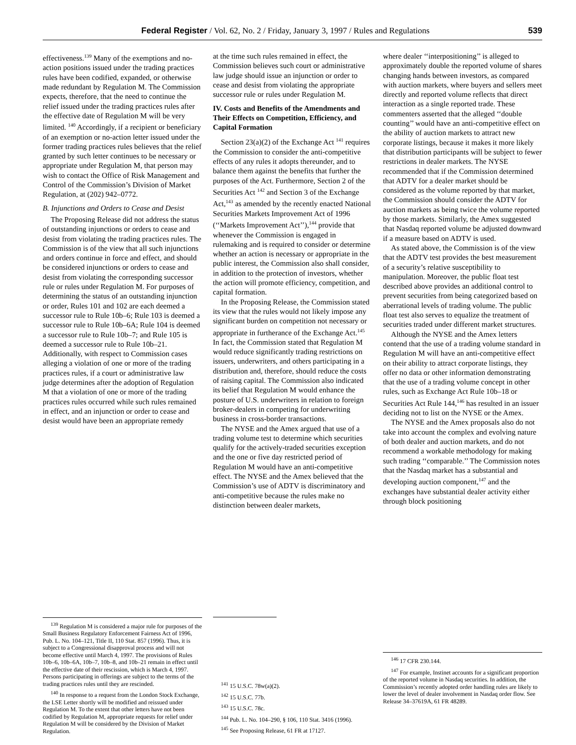Federal Register / Vol. 62, No. 2 / Friday, January 3, 1997 / Rules and Regulations 539
effectiveness.<sup>139</sup> Many of the exemptions and no-action positions issued under the trading practices rules have been codified, expanded, or otherwise made redundant by Regulation M. The Commission expects, therefore, that the need to continue the relief issued under the trading practices rules after the effective date of Regulation M will be very limited. <sup>140</sup> Accordingly, if a recipient or beneficiary of an exemption or no-action letter issued under the former trading practices rules believes that the relief granted by such letter continues to be necessary or appropriate under Regulation M, that person may wish to contact the Office of Risk Management and Control of the Commission’s Division of Market Regulation, at (202) 942–0772.
B. Injunctions and Orders to Cease and Desist
The Proposing Release did not address the status of outstanding injunctions or orders to cease and desist from violating the trading practices rules. The Commission is of the view that all such injunctions and orders continue in force and effect, and should be considered injunctions or orders to cease and desist from violating the corresponding successor rule or rules under Regulation M. For purposes of determining the status of an outstanding injunction or order, Rules 101 and 102 are each deemed a successor rule to Rule 10b–6; Rule 103 is deemed a successor rule to Rule 10b–6A; Rule 104 is deemed a successor rule to Rule 10b–7; and Rule 105 is deemed a successor rule to Rule 10b–21. Additionally, with respect to Commission cases alleging a violation of one or more of the trading practices rules, if a court or administrative law judge determines after the adoption of Regulation M that a violation of one or more of the trading practices rules occurred while such rules remained in effect, and an injunction or order to cease and desist would have been an appropriate remedy
<sup>139</sup> Regulation M is considered a major rule for purposes of the Small Business Regulatory Enforcement Fairness Act of 1996, Pub. L. No. 104–121, Title II, 110 Stat. 857 (1996). Thus, it is subject to a Congressional disapproval process and will not become effective until March 4, 1997. The provisions of Rules 10b–6, 10b–6A, 10b–7, 10b–8, and 10b–21 remain in effect until the effective date of their rescission, which is March 4, 1997. Persons participating in offerings are subject to the terms of the trading practices rules until they are rescinded.
<sup>140</sup> In response to a request from the London Stock Exchange, the LSE Letter shortly will be modified and reissued under Regulation M. To the extent that other letters have not been codified by Regulation M, appropriate requests for relief under Regulation M will be considered by the Division of Market Regulation.
at the time such rules remained in effect, the Commission believes such court or administrative law judge should issue an injunction or order to cease and desist from violating the appropriate successor rule or rules under Regulation M.
IV. Costs and Benefits of the Amendments and Their Effects on Competition, Efficiency, and Capital Formation
Section 23(a)(2) of the Exchange Act <sup>141</sup> requires the Commission to consider the anti-competitive effects of any rules it adopts thereunder, and to balance them against the benefits that further the purposes of the Act. Furthermore, Section 2 of the Securities Act <sup>142</sup> and Section 3 of the Exchange Act,<sup>143</sup> as amended by the recently enacted National Securities Markets Improvement Act of 1996 (‘‘Markets Improvement Act’’),<sup>144</sup> provide that whenever the Commission is engaged in rulemaking and is required to consider or determine whether an action is necessary or appropriate in the public interest, the Commission also shall consider, in addition to the protection of investors, whether the action will promote efficiency, competition, and capital formation.
In the Proposing Release, the Commission stated its view that the rules would not likely impose any significant burden on competition not necessary or appropriate in furtherance of the Exchange Act.<sup>145</sup> In fact, the Commission stated that Regulation M would reduce significantly trading restrictions on issuers, underwriters, and others participating in a distribution and, therefore, should reduce the costs of raising capital. The Commission also indicated its belief that Regulation M would enhance the posture of U.S. underwriters in relation to foreign broker-dealers in competing for underwriting business in cross-border transactions.
The NYSE and the Amex argued that use of a trading volume test to determine which securities qualify for the actively-traded securities exception and the one or five day restricted period of Regulation M would have an anti-competitive effect. The NYSE and the Amex believed that the Commission’s use of ADTV is discriminatory and anti-competitive because the rules make no distinction between dealer markets,
<sup>141</sup> 15 U.S.C. 78w(a)(2).
<sup>142</sup> 15 U.S.C. 77b.
<sup>143</sup> 15 U.S.C. 78c.
<sup>144</sup> Pub. L. No. 104–290, § 106, 110 Stat. 3416 (1996).
<sup>145</sup> See Proposing Release, 61 FR at 17127.
where dealer ‘‘interpositioning’’ is alleged to approximately double the reported volume of shares changing hands between investors, as compared with auction markets, where buyers and sellers meet directly and reported volume reflects that direct interaction as a single reported trade. These commenters asserted that the alleged ‘‘double counting’’ would have an anti-competitive effect on the ability of auction markets to attract new corporate listings, because it makes it more likely that distribution participants will be subject to fewer restrictions in dealer markets. The NYSE recommended that if the Commission determined that ADTV for a dealer market should be considered as the volume reported by that market, the Commission should consider the ADTV for auction markets as being twice the volume reported by those markets. Similarly, the Amex suggested that Nasdaq reported volume be adjusted downward if a measure based on ADTV is used.
As stated above, the Commission is of the view that the ADTV test provides the best measurement of a security’s relative susceptibility to manipulation. Moreover, the public float test described above provides an additional control to prevent securities from being categorized based on aberrational levels of trading volume. The public float test also serves to equalize the treatment of securities traded under different market structures.
Although the NYSE and the Amex letters contend that the use of a trading volume standard in Regulation M will have an anti-competitive effect on their ability to attract corporate listings, they offer no data or other information demonstrating that the use of a trading volume concept in other rules, such as Exchange Act Rule 10b–18 or Securities Act Rule 144,<sup>146</sup> has resulted in an issuer deciding not to list on the NYSE or the Amex.
The NYSE and the Amex proposals also do not take into account the complex and evolving nature of both dealer and auction markets, and do not recommend a workable methodology for making such trading ‘‘comparable.’’ The Commission notes that the Nasdaq market has a substantial and developing auction component,<sup>147</sup> and the exchanges have substantial dealer activity either through block positioning
<sup>146</sup> 17 CFR 230.144.
<sup>147</sup> For example, Instinet accounts for a significant proportion of the reported volume in Nasdaq securities. In addition, the Commission’s recently adopted order handling rules are likely to lower the level of dealer involvement in Nasdaq order flow. See Release 34–37619A, 61 FR 48289.